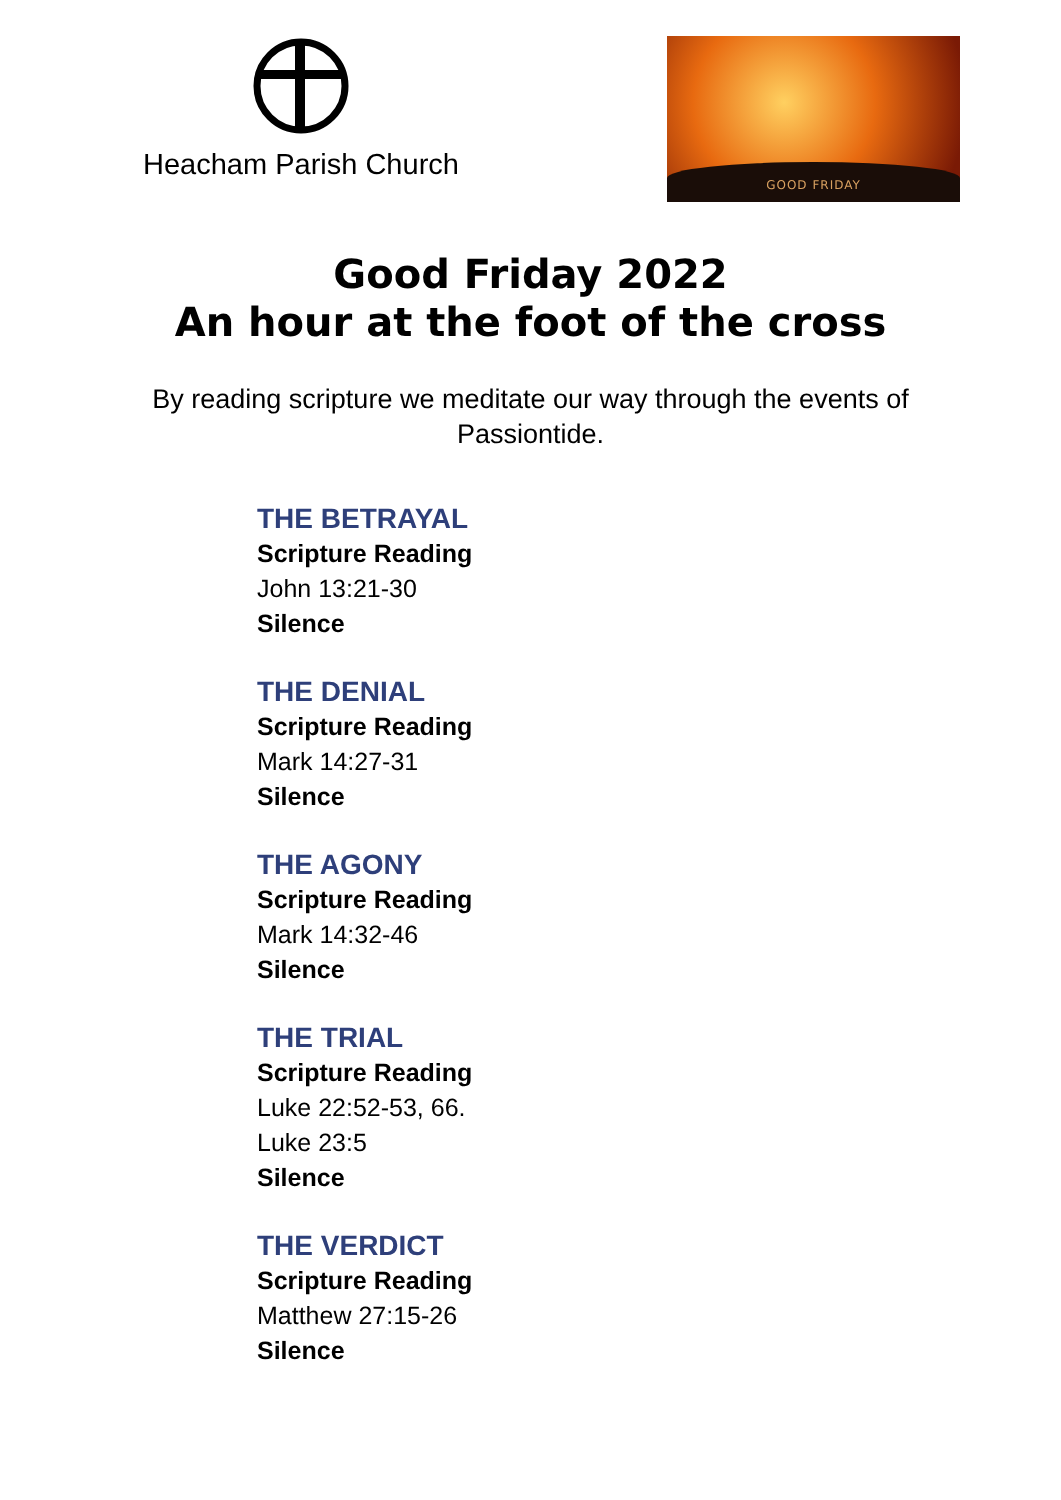Heacham Parish Church
GOOD FRIDAY
Good Friday 2022
An hour at the foot of the cross
By reading scripture we meditate our way through the events of Passiontide.
THE BETRAYAL
Scripture Reading
John 13:21-30
Silence
THE DENIAL
Scripture Reading
Mark 14:27-31
Silence
THE AGONY
Scripture Reading
Mark 14:32-46
Silence
THE TRIAL
Scripture Reading
Luke 22:52-53, 66.
Luke 23:5
Silence
THE VERDICT
Scripture Reading
Matthew 27:15-26
Silence